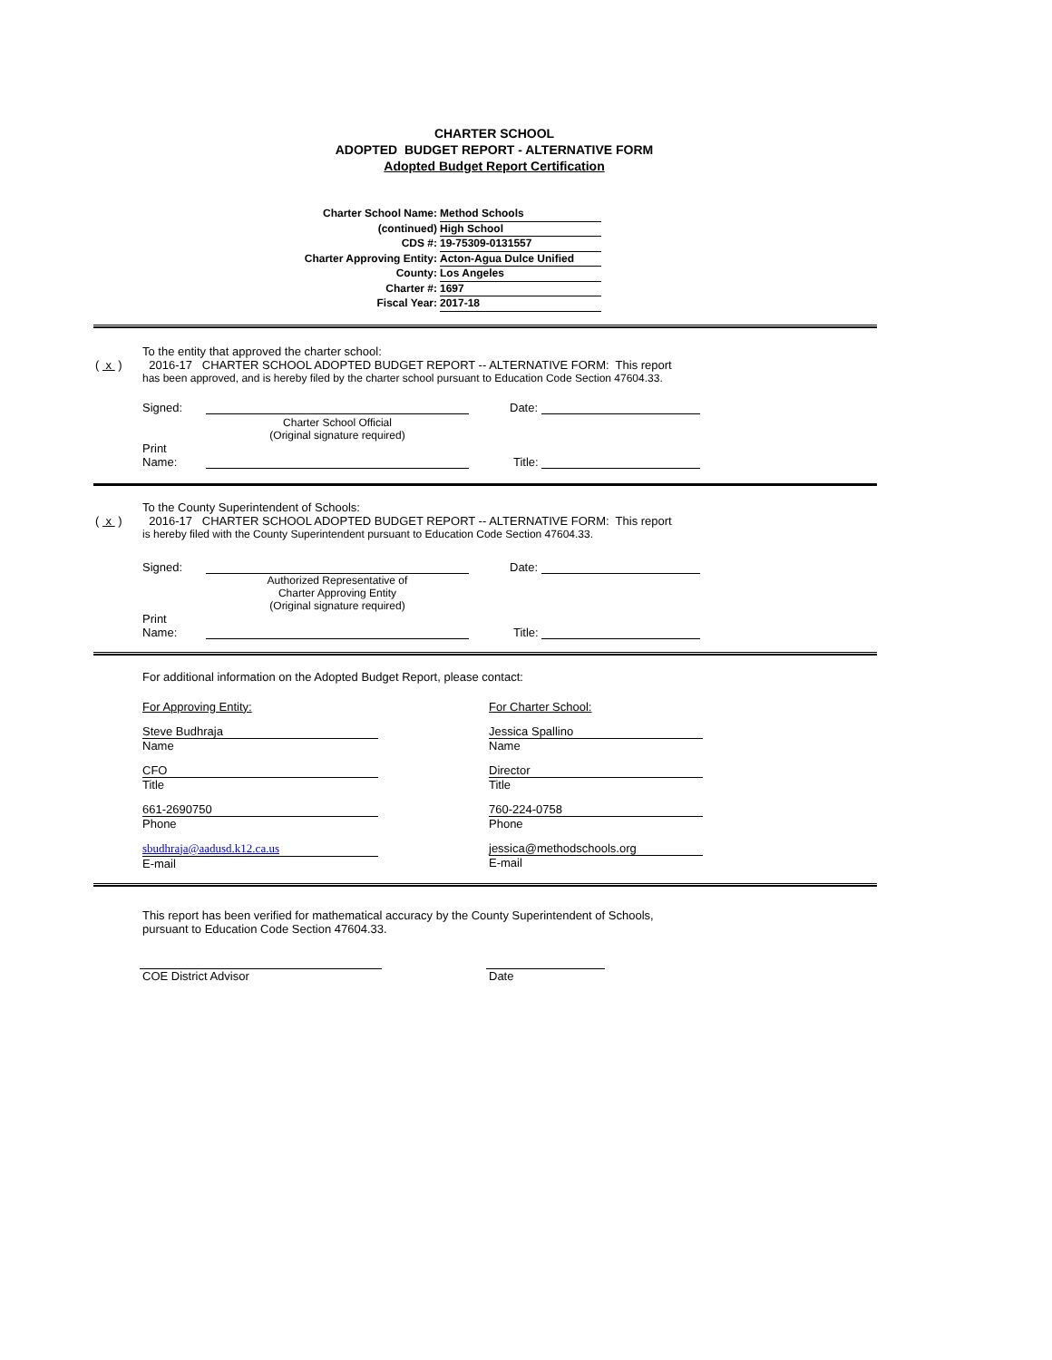CHARTER SCHOOL
ADOPTED BUDGET REPORT - ALTERNATIVE FORM
Adopted Budget Report Certification
Charter School Name: Method Schools
(continued) High School
CDS #: 19-75309-0131557
Charter Approving Entity: Acton-Agua Dulce Unified
County: Los Angeles
Charter #: 1697
Fiscal Year: 2017-18
To the entity that approved the charter school:
( x ) 2016-17 CHARTER SCHOOL ADOPTED BUDGET REPORT -- ALTERNATIVE FORM: This report
has been approved, and is hereby filed by the charter school pursuant to Education Code Section 47604.33.
Signed: Date:
Charter School Official
(Original signature required)
Print
Name: Title:
To the County Superintendent of Schools:
( x ) 2016-17 CHARTER SCHOOL ADOPTED BUDGET REPORT -- ALTERNATIVE FORM: This report
is hereby filed with the County Superintendent pursuant to Education Code Section 47604.33.
Signed: Date:
Authorized Representative of
Charter Approving Entity
(Original signature required)
Print
Name: Title:
For additional information on the Adopted Budget Report, please contact:
For Approving Entity:
Steve Budhraja
Name
CFO
Title
661-2690750
Phone
sbudhraja@aadusd.k12.ca.us
E-mail
For Charter School:
Jessica Spallino
Name
Director
Title
760-224-0758
Phone
jessica@methodschools.org
E-mail
This report has been verified for mathematical accuracy by the County Superintendent of Schools,
pursuant to Education Code Section 47604.33.
COE District Advisor Date